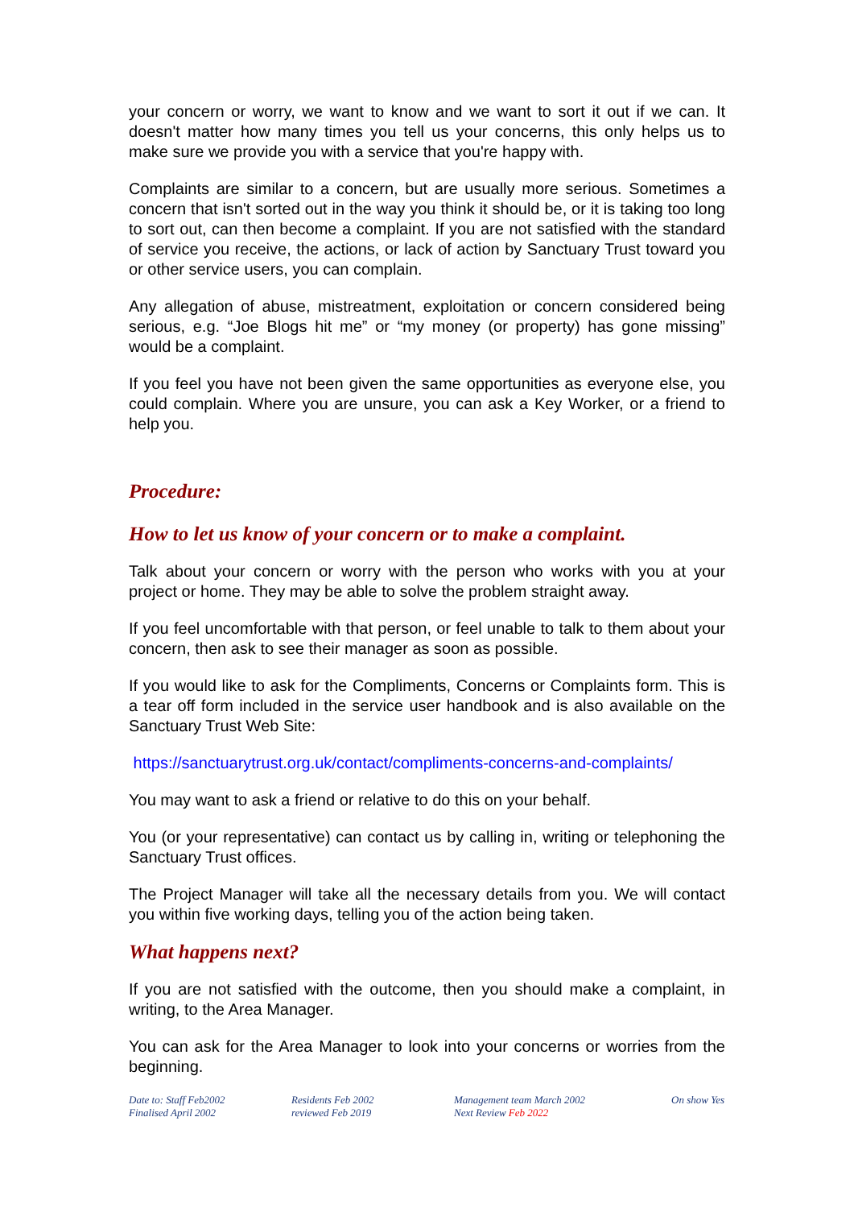your concern or worry, we want to know and we want to sort it out if we can. It doesn't matter how many times you tell us your concerns, this only helps us to make sure we provide you with a service that you're happy with.
Complaints are similar to a concern, but are usually more serious. Sometimes a concern that isn't sorted out in the way you think it should be, or it is taking too long to sort out, can then become a complaint. If you are not satisfied with the standard of service you receive, the actions, or lack of action by Sanctuary Trust toward you or other service users, you can complain.
Any allegation of abuse, mistreatment, exploitation or concern considered being serious, e.g. “Joe Blogs hit me” or “my money (or property) has gone missing” would be a complaint.
If you feel you have not been given the same opportunities as everyone else, you could complain. Where you are unsure, you can ask a Key Worker, or a friend to help you.
Procedure:
How to let us know of your concern or to make a complaint.
Talk about your concern or worry with the person who works with you at your project or home. They may be able to solve the problem straight away.
If you feel uncomfortable with that person, or feel unable to talk to them about your concern, then ask to see their manager as soon as possible.
If you would like to ask for the Compliments, Concerns or Complaints form. This is a tear off form included in the service user handbook and is also available on the Sanctuary Trust Web Site:
https://sanctuarytrust.org.uk/contact/compliments-concerns-and-complaints/
You may want to ask a friend or relative to do this on your behalf.
You (or your representative) can contact us by calling in, writing or telephoning the Sanctuary Trust offices.
The Project Manager will take all the necessary details from you. We will contact you within five working days, telling you of the action being taken.
What happens next?
If you are not satisfied with the outcome, then you should make a complaint, in writing, to the Area Manager.
You can ask for the Area Manager to look into your concerns or worries from the beginning.
Date to: Staff Feb2002
Finalised April 2002
Residents Feb 2002
reviewed Feb 2019
Management team March 2002
Next Review Feb 2022
On show Yes